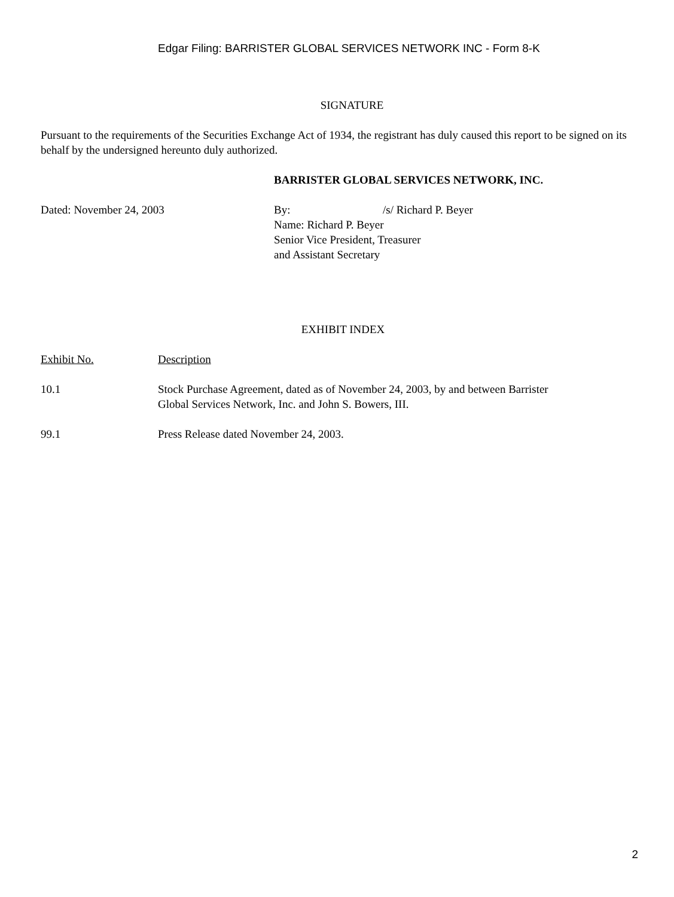Edgar Filing: BARRISTER GLOBAL SERVICES NETWORK INC - Form 8-K
SIGNATURE
Pursuant to the requirements of the Securities Exchange Act of 1934, the registrant has duly caused this report to be signed on its behalf by the undersigned hereunto duly authorized.
BARRISTER GLOBAL SERVICES NETWORK, INC.
| Dated: November 24, 2003 | By: /s/ Richard P. Beyer Name: Richard P. Beyer Senior Vice President, Treasurer and Assistant Secretary |
EXHIBIT INDEX
| Exhibit No. | Description |
| 10.1 | Stock Purchase Agreement, dated as of November 24, 2003, by and between Barrister Global Services Network, Inc. and John S. Bowers, III. |
| 99.1 | Press Release dated November 24, 2003. |
2